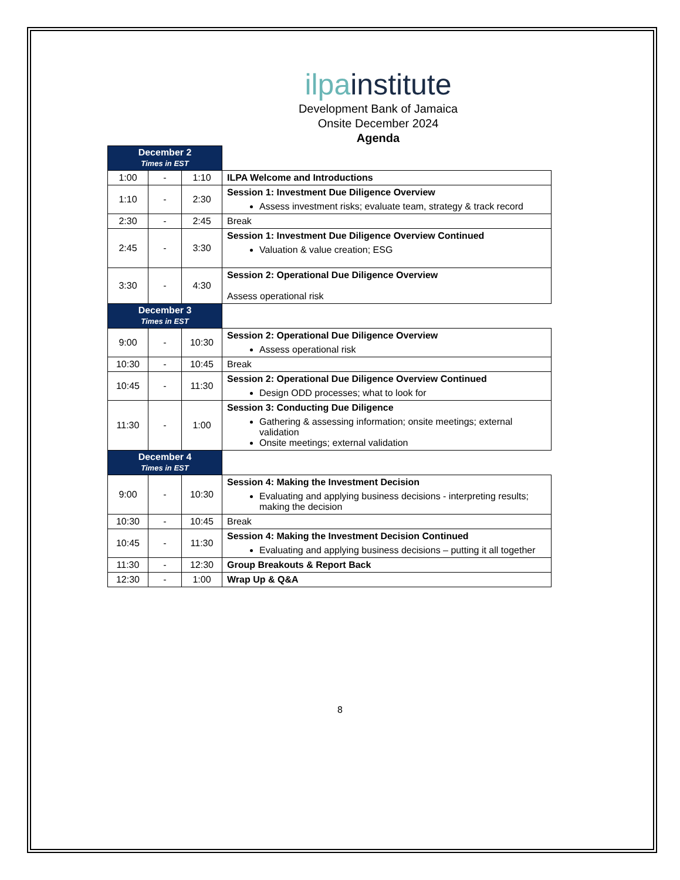ilpa institute
Development Bank of Jamaica
Onsite December 2024
Agenda
| December 2 Times in EST | | | |
| 1:00 | - | 1:10 | ILPA Welcome and Introductions |
| 1:10 | - | 2:30 | Session 1: Investment Due Diligence Overview Assess investment risks; evaluate team, strategy & track record |
| 2:30 | - | 2:45 | Break |
| 2:45 | - | 3:30 | Session 1: Investment Due Diligence Overview Continued Valuation & value creation; ESG |
| 3:30 | - | 4:30 | Session 2: Operational Due Diligence Overview Assess operational risk |
| December 3 Times in EST | | | |
| 9:00 | - | 10:30 | Session 2: Operational Due Diligence Overview Assess operational risk |
| 10:30 | - | 10:45 | Break |
| 10:45 | - | 11:30 | Session 2: Operational Due Diligence Overview Continued Design ODD processes; what to look for |
| 11:30 | - | 1:00 | Session 3: Conducting Due Diligence Gathering & assessing information; onsite meetings; external validation Onsite meetings; external validation |
| December 4 Times in EST | | | |
| 9:00 | - | 10:30 | Session 4: Making the Investment Decision Evaluating and applying business decisions - interpreting results; making the decision |
| 10:30 | - | 10:45 | Break |
| 10:45 | - | 11:30 | Session 4: Making the Investment Decision Continued Evaluating and applying business decisions – putting it all together |
| 11:30 | - | 12:30 | Group Breakouts & Report Back |
| 12:30 | - | 1:00 | Wrap Up & Q&A |
8